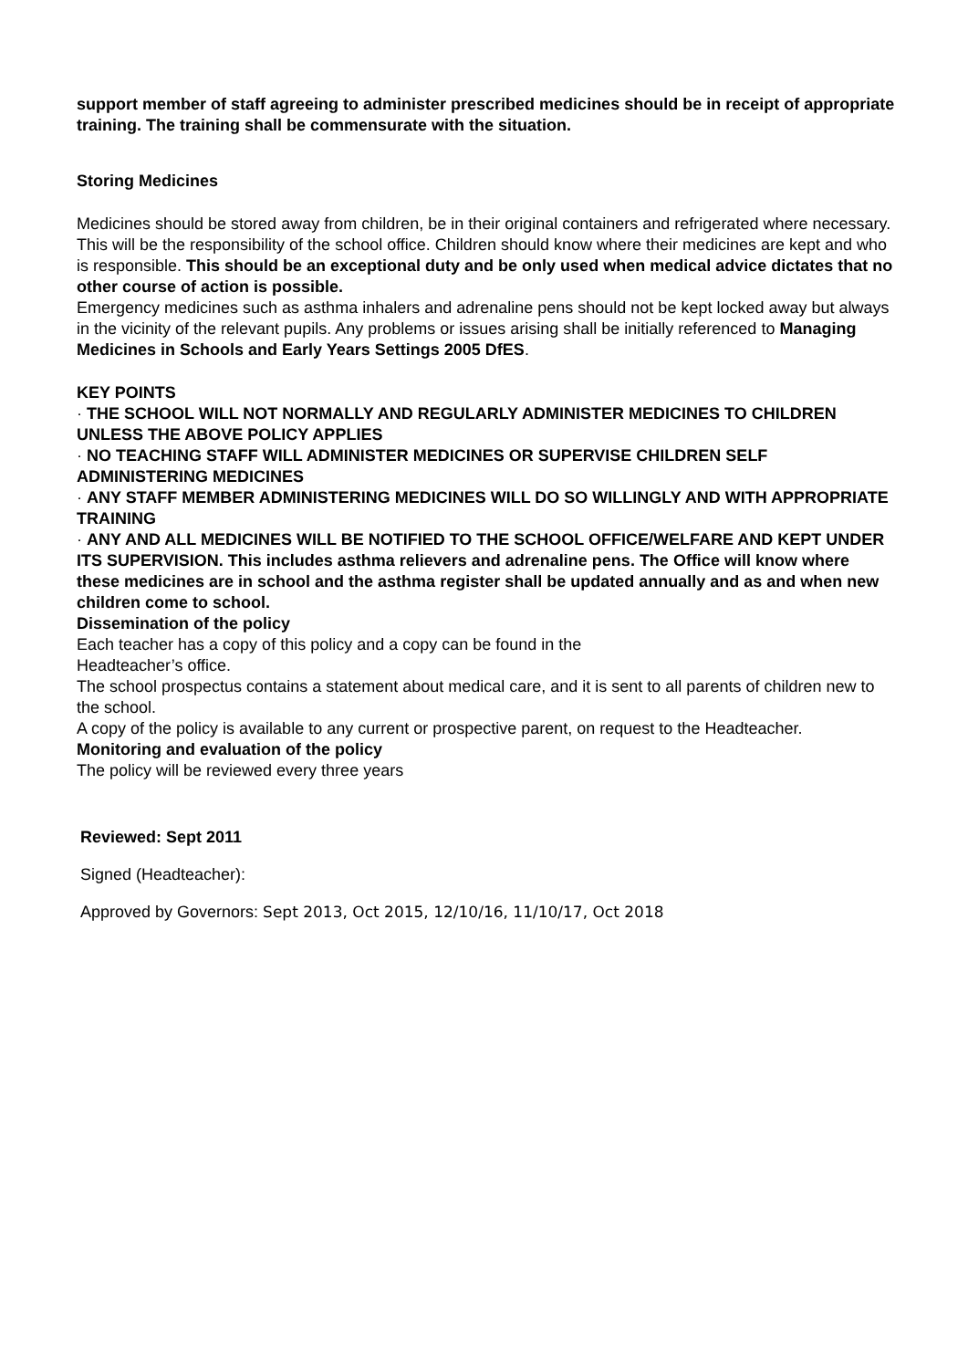support member of staff agreeing to administer prescribed medicines should be in receipt of appropriate training. The training shall be commensurate with the situation.
Storing Medicines
Medicines should be stored away from children, be in their original containers and refrigerated where necessary. This will be the responsibility of the school office. Children should know where their medicines are kept and who is responsible. This should be an exceptional duty and be only used when medical advice dictates that no other course of action is possible.
Emergency medicines such as asthma inhalers and adrenaline pens should not be kept locked away but always in the vicinity of the relevant pupils. Any problems or issues arising shall be initially referenced to Managing Medicines in Schools and Early Years Settings 2005 DfES.
KEY POINTS
· THE SCHOOL WILL NOT NORMALLY AND REGULARLY ADMINISTER MEDICINES TO CHILDREN UNLESS THE ABOVE POLICY APPLIES
· NO TEACHING STAFF WILL ADMINISTER MEDICINES OR SUPERVISE CHILDREN SELF ADMINISTERING MEDICINES
· ANY STAFF MEMBER ADMINISTERING MEDICINES WILL DO SO WILLINGLY AND WITH APPROPRIATE TRAINING
· ANY AND ALL MEDICINES WILL BE NOTIFIED TO THE SCHOOL OFFICE/WELFARE AND KEPT UNDER ITS SUPERVISION. This includes asthma relievers and adrenaline pens. The Office will know where these medicines are in school and the asthma register shall be updated annually and as and when new children come to school.
Dissemination of the policy
Each teacher has a copy of this policy and a copy can be found in the
Headteacher’s office.
The school prospectus contains a statement about medical care, and it is sent to all parents of children new to the school.
A copy of the policy is available to any current or prospective parent, on request to the Headteacher.
Monitoring and evaluation of the policy
The policy will be reviewed every three years
Reviewed: Sept 2011
Signed (Headteacher):
Approved by Governors: Sept 2013, Oct 2015, 12/10/16, 11/10/17, Oct 2018